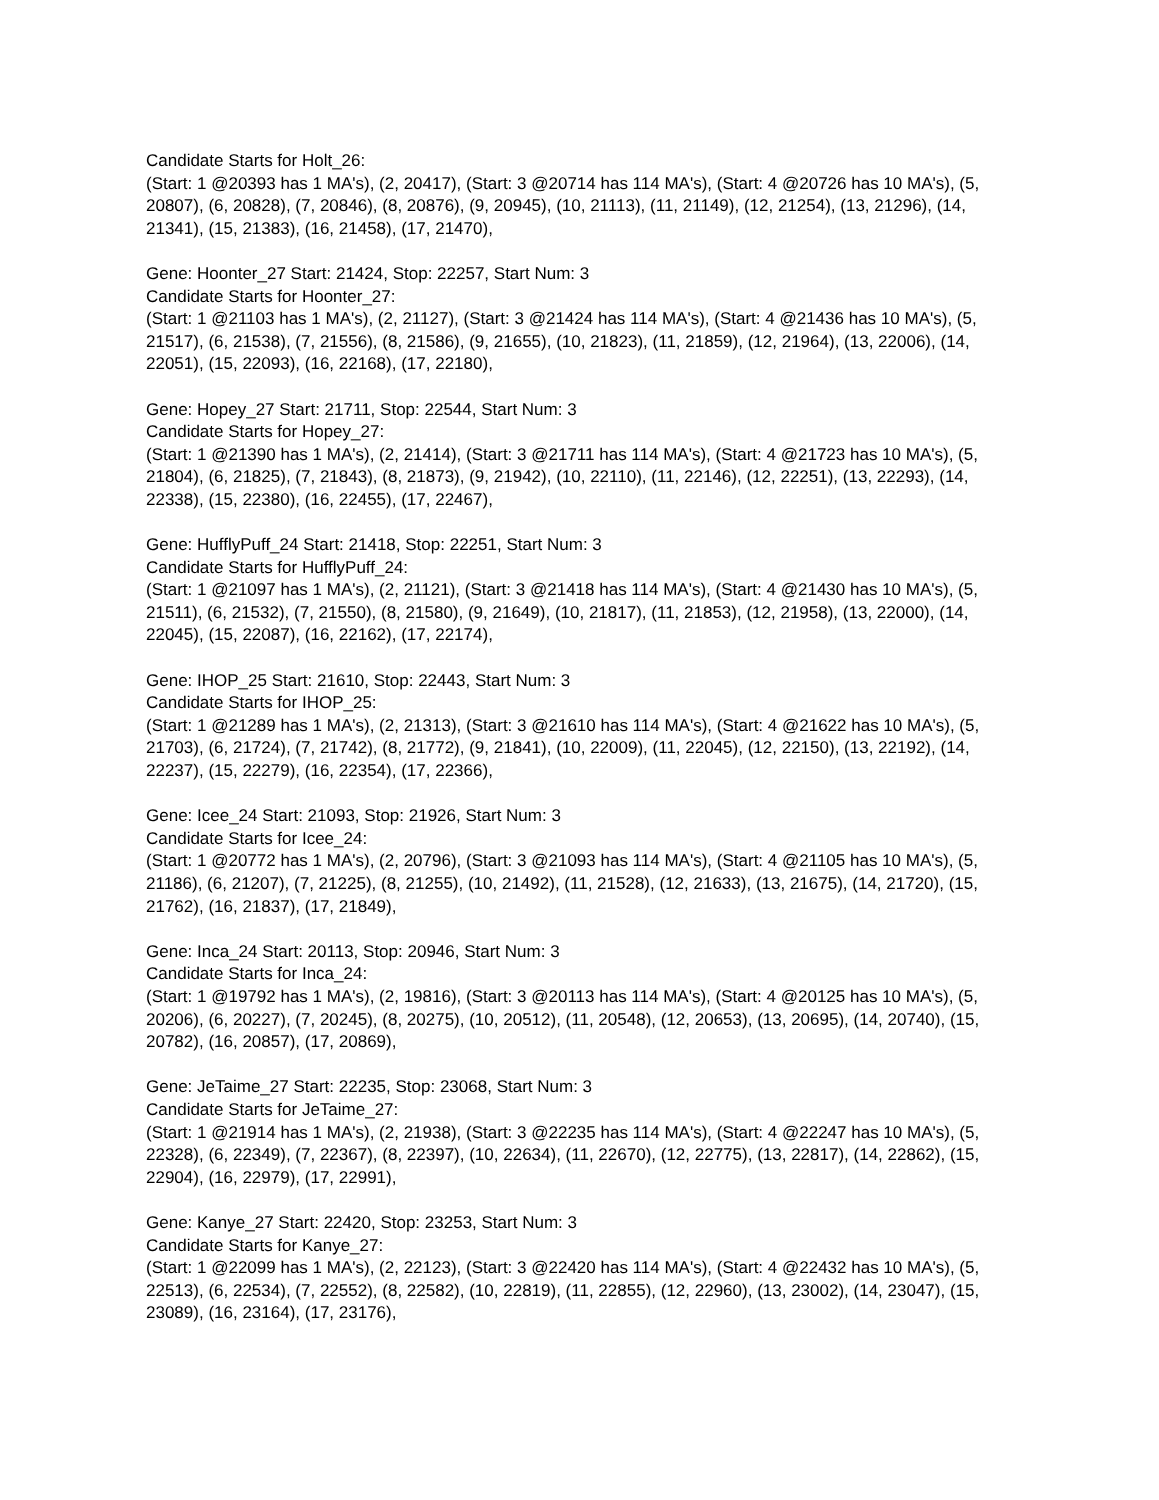Candidate Starts for Holt_26:
(Start: 1 @20393 has 1 MA's), (2, 20417), (Start: 3 @20714 has 114 MA's), (Start: 4 @20726 has 10 MA's), (5, 20807), (6, 20828), (7, 20846), (8, 20876), (9, 20945), (10, 21113), (11, 21149), (12, 21254), (13, 21296), (14, 21341), (15, 21383), (16, 21458), (17, 21470),
Gene: Hoonter_27 Start: 21424, Stop: 22257, Start Num: 3
Candidate Starts for Hoonter_27:
(Start: 1 @21103 has 1 MA's), (2, 21127), (Start: 3 @21424 has 114 MA's), (Start: 4 @21436 has 10 MA's), (5, 21517), (6, 21538), (7, 21556), (8, 21586), (9, 21655), (10, 21823), (11, 21859), (12, 21964), (13, 22006), (14, 22051), (15, 22093), (16, 22168), (17, 22180),
Gene: Hopey_27 Start: 21711, Stop: 22544, Start Num: 3
Candidate Starts for Hopey_27:
(Start: 1 @21390 has 1 MA's), (2, 21414), (Start: 3 @21711 has 114 MA's), (Start: 4 @21723 has 10 MA's), (5, 21804), (6, 21825), (7, 21843), (8, 21873), (9, 21942), (10, 22110), (11, 22146), (12, 22251), (13, 22293), (14, 22338), (15, 22380), (16, 22455), (17, 22467),
Gene: HufflyPuff_24 Start: 21418, Stop: 22251, Start Num: 3
Candidate Starts for HufflyPuff_24:
(Start: 1 @21097 has 1 MA's), (2, 21121), (Start: 3 @21418 has 114 MA's), (Start: 4 @21430 has 10 MA's), (5, 21511), (6, 21532), (7, 21550), (8, 21580), (9, 21649), (10, 21817), (11, 21853), (12, 21958), (13, 22000), (14, 22045), (15, 22087), (16, 22162), (17, 22174),
Gene: IHOP_25 Start: 21610, Stop: 22443, Start Num: 3
Candidate Starts for IHOP_25:
(Start: 1 @21289 has 1 MA's), (2, 21313), (Start: 3 @21610 has 114 MA's), (Start: 4 @21622 has 10 MA's), (5, 21703), (6, 21724), (7, 21742), (8, 21772), (9, 21841), (10, 22009), (11, 22045), (12, 22150), (13, 22192), (14, 22237), (15, 22279), (16, 22354), (17, 22366),
Gene: Icee_24 Start: 21093, Stop: 21926, Start Num: 3
Candidate Starts for Icee_24:
(Start: 1 @20772 has 1 MA's), (2, 20796), (Start: 3 @21093 has 114 MA's), (Start: 4 @21105 has 10 MA's), (5, 21186), (6, 21207), (7, 21225), (8, 21255), (10, 21492), (11, 21528), (12, 21633), (13, 21675), (14, 21720), (15, 21762), (16, 21837), (17, 21849),
Gene: Inca_24 Start: 20113, Stop: 20946, Start Num: 3
Candidate Starts for Inca_24:
(Start: 1 @19792 has 1 MA's), (2, 19816), (Start: 3 @20113 has 114 MA's), (Start: 4 @20125 has 10 MA's), (5, 20206), (6, 20227), (7, 20245), (8, 20275), (10, 20512), (11, 20548), (12, 20653), (13, 20695), (14, 20740), (15, 20782), (16, 20857), (17, 20869),
Gene: JeTaime_27 Start: 22235, Stop: 23068, Start Num: 3
Candidate Starts for JeTaime_27:
(Start: 1 @21914 has 1 MA's), (2, 21938), (Start: 3 @22235 has 114 MA's), (Start: 4 @22247 has 10 MA's), (5, 22328), (6, 22349), (7, 22367), (8, 22397), (10, 22634), (11, 22670), (12, 22775), (13, 22817), (14, 22862), (15, 22904), (16, 22979), (17, 22991),
Gene: Kanye_27 Start: 22420, Stop: 23253, Start Num: 3
Candidate Starts for Kanye_27:
(Start: 1 @22099 has 1 MA's), (2, 22123), (Start: 3 @22420 has 114 MA's), (Start: 4 @22432 has 10 MA's), (5, 22513), (6, 22534), (7, 22552), (8, 22582), (10, 22819), (11, 22855), (12, 22960), (13, 23002), (14, 23047), (15, 23089), (16, 23164), (17, 23176),